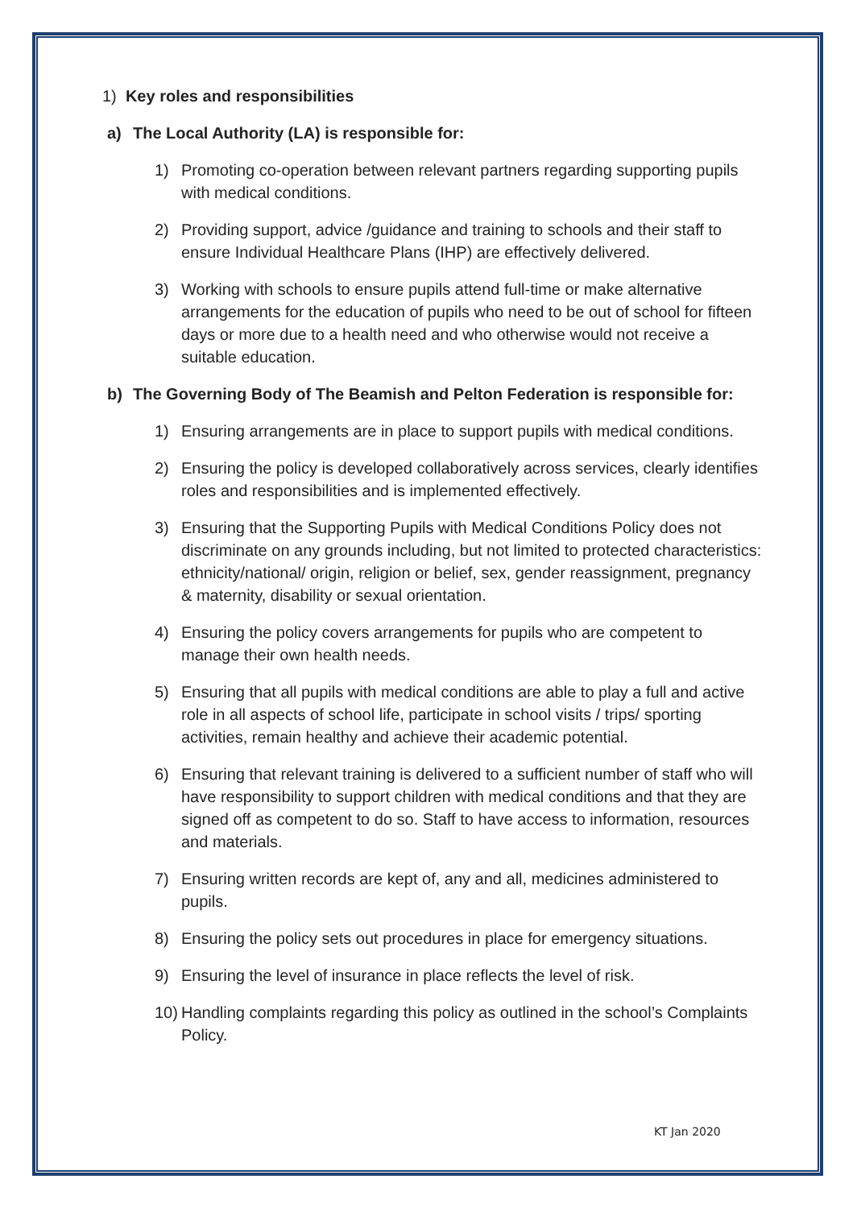1) Key roles and responsibilities
a) The Local Authority (LA) is responsible for:
1) Promoting co-operation between relevant partners regarding supporting pupils with medical conditions.
2) Providing support, advice /guidance and training to schools and their staff to ensure Individual Healthcare Plans (IHP) are effectively delivered.
3) Working with schools to ensure pupils attend full-time or make alternative arrangements for the education of pupils who need to be out of school for fifteen days or more due to a health need and who otherwise would not receive a suitable education.
b) The Governing Body of The Beamish and Pelton Federation is responsible for:
1) Ensuring arrangements are in place to support pupils with medical conditions.
2) Ensuring the policy is developed collaboratively across services, clearly identifies roles and responsibilities and is implemented effectively.
3) Ensuring that the Supporting Pupils with Medical Conditions Policy does not discriminate on any grounds including, but not limited to protected characteristics: ethnicity/national/ origin, religion or belief, sex, gender reassignment, pregnancy & maternity, disability or sexual orientation.
4) Ensuring the policy covers arrangements for pupils who are competent to manage their own health needs.
5) Ensuring that all pupils with medical conditions are able to play a full and active role in all aspects of school life, participate in school visits / trips/ sporting activities, remain healthy and achieve their academic potential.
6) Ensuring that relevant training is delivered to a sufficient number of staff who will have responsibility to support children with medical conditions and that they are signed off as competent to do so. Staff to have access to information, resources and materials.
7) Ensuring written records are kept of, any and all, medicines administered to pupils.
8) Ensuring the policy sets out procedures in place for emergency situations.
9) Ensuring the level of insurance in place reflects the level of risk.
10) Handling complaints regarding this policy as outlined in the school’s Complaints Policy.
KT Jan 2020